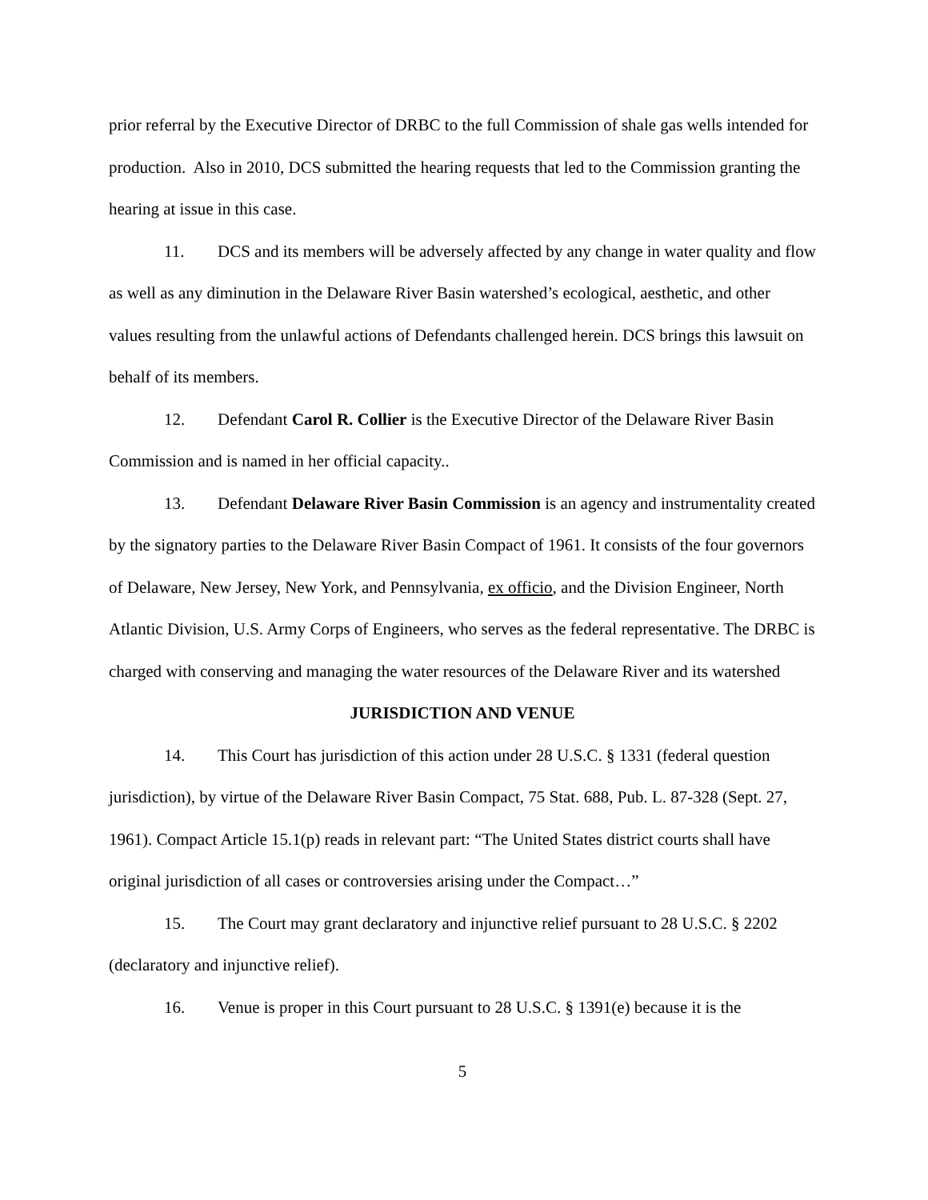prior referral by the Executive Director of DRBC to the full Commission of shale gas wells intended for production. Also in 2010, DCS submitted the hearing requests that led to the Commission granting the hearing at issue in this case.
11. DCS and its members will be adversely affected by any change in water quality and flow as well as any diminution in the Delaware River Basin watershed’s ecological, aesthetic, and other values resulting from the unlawful actions of Defendants challenged herein. DCS brings this lawsuit on behalf of its members.
12. Defendant Carol R. Collier is the Executive Director of the Delaware River Basin Commission and is named in her official capacity..
13. Defendant Delaware River Basin Commission is an agency and instrumentality created by the signatory parties to the Delaware River Basin Compact of 1961. It consists of the four governors of Delaware, New Jersey, New York, and Pennsylvania, ex officio, and the Division Engineer, North Atlantic Division, U.S. Army Corps of Engineers, who serves as the federal representative. The DRBC is charged with conserving and managing the water resources of the Delaware River and its watershed
JURISDICTION AND VENUE
14. This Court has jurisdiction of this action under 28 U.S.C. § 1331 (federal question jurisdiction), by virtue of the Delaware River Basin Compact, 75 Stat. 688, Pub. L. 87-328 (Sept. 27, 1961). Compact Article 15.1(p) reads in relevant part: “The United States district courts shall have original jurisdiction of all cases or controversies arising under the Compact…”
15. The Court may grant declaratory and injunctive relief pursuant to 28 U.S.C. § 2202 (declaratory and injunctive relief).
16. Venue is proper in this Court pursuant to 28 U.S.C. § 1391(e) because it is the
5